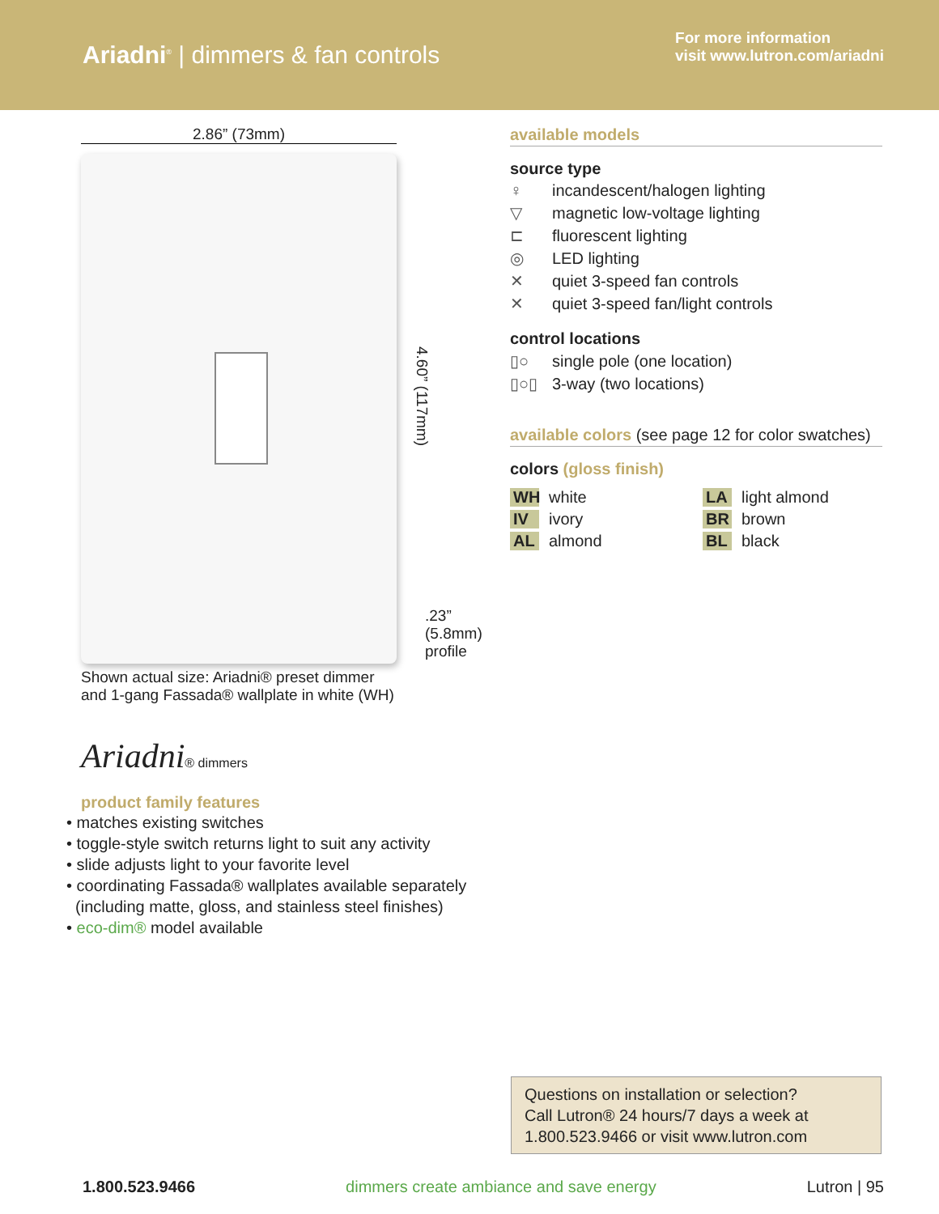Ariadni<sup>®</sup> | dimmers & fan controls
For more information
visit www.lutron.com/ariadni
2.86” (73mm)
4.60” (117mm)
.23”
(5.8mm)
profile
Shown actual size: Ariadni® preset dimmer
and 1-gang Fassada® wallplate in white (WH)
Ariadni® dimmers
product family features
• matches existing switches
• toggle-style switch returns light to suit any activity
• slide adjusts light to your favorite level
• coordinating Fassada® wallplates available separately
(including matte, gloss, and stainless steel finishes)
• eco-dim® model available
available models
source type
♀ incandescent/halogen lighting
▽ magnetic low-voltage lighting
⊏ fluorescent lighting
◎ LED lighting
✕ quiet 3-speed fan controls
✕ quiet 3-speed fan/light controls
control locations
▯○ single pole (one location)
▯○▯ 3-way (two locations)
available colors (see page 12 for color swatches)
colors (gloss finish)
WH white
IV ivory
AL almond
LA light almond
BR brown
BL black
Questions on installation or selection?
Call Lutron® 24 hours/7 days a week at
1.800.523.9466 or visit www.lutron.com
1.800.523.9466 dimmers create ambiance and save energy Lutron | 95